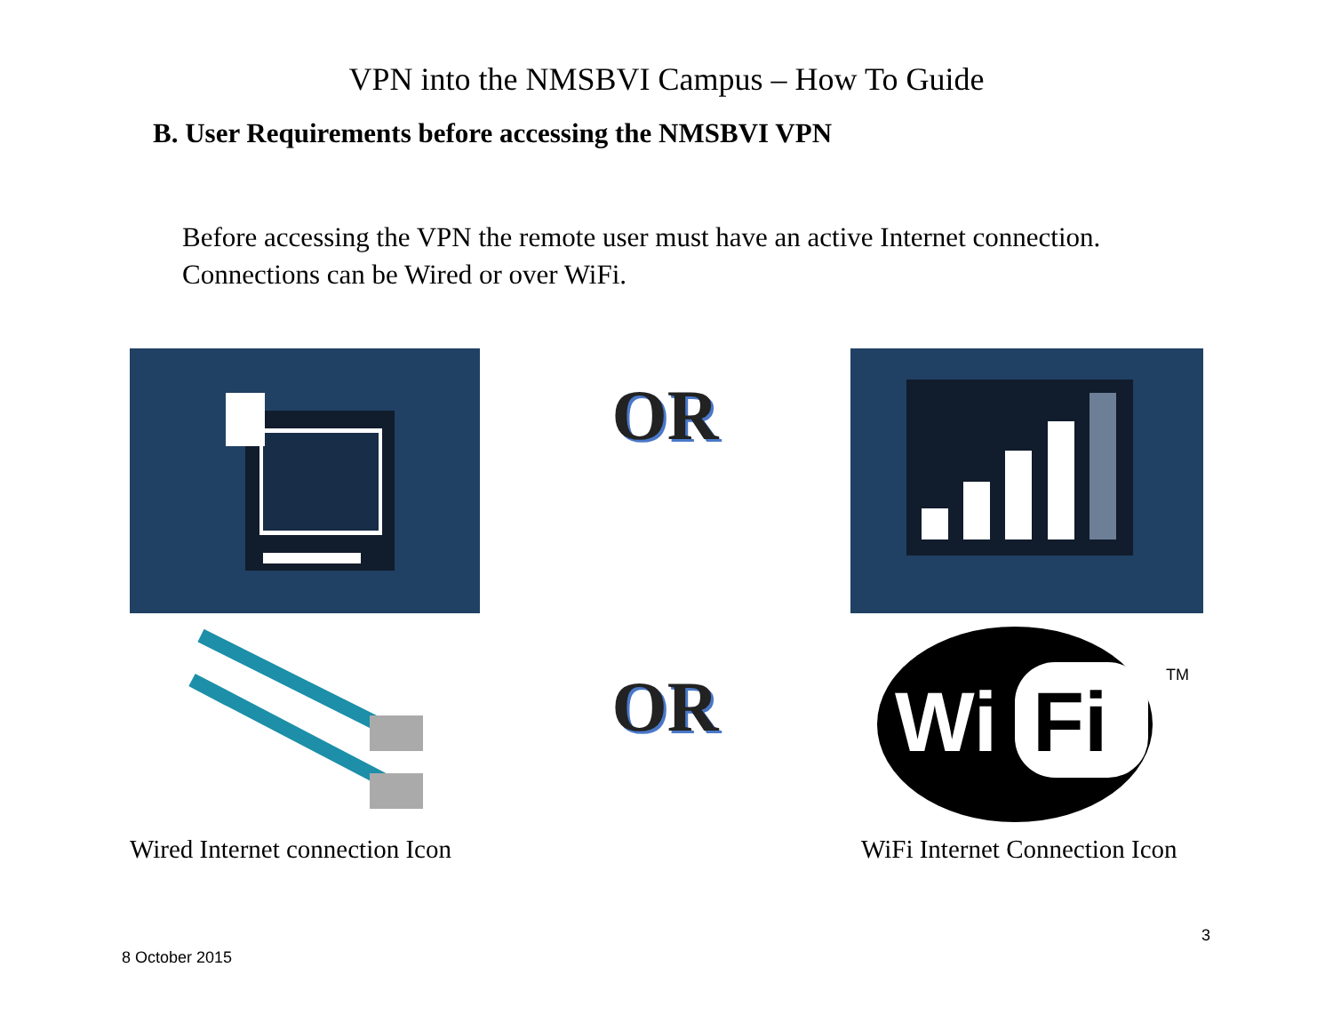VPN into the NMSBVI Campus – How To Guide
B. User Requirements before accessing the NMSBVI VPN
Before accessing the VPN the remote user must have an active Internet connection.
Connections can be Wired or over WiFi.
OR
Wired Internet connection Icon
OR
Wi
Fi
TM
WiFi Internet Connection Icon
3
8 October 2015